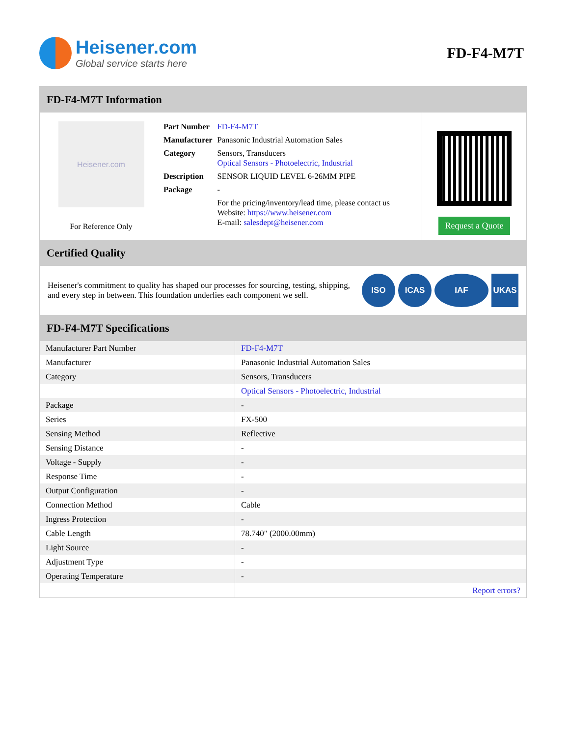Heisener.com
Global service starts here
FD-F4-M7T
FD-F4-M7T Information
Heisener.com
For Reference Only
| Part Number | FD-F4-M7T |
| Manufacturer | Panasonic Industrial Automation Sales |
| Category | Sensors, Transducers Optical Sensors - Photoelectric, Industrial |
| Description | SENSOR LIQUID LEVEL 6-26MM PIPE |
| Package | - |
| | For the pricing/inventory/lead time, please contact us Website: https://www.heisener.com E-mail: salesdept@heisener.com |
Request a Quote
Certified Quality
Heisener's commitment to quality has shaped our processes for sourcing, testing, shipping, and every step in between. This foundation underlies each component we sell.
ISO ICAS IAF UKAS
FD-F4-M7T Specifications
| Manufacturer Part Number | FD-F4-M7T |
| Manufacturer | Panasonic Industrial Automation Sales |
| Category | Sensors, Transducers |
| | Optical Sensors - Photoelectric, Industrial |
| Package | - |
| Series | FX-500 |
| Sensing Method | Reflective |
| Sensing Distance | - |
| Voltage - Supply | - |
| Response Time | - |
| Output Configuration | - |
| Connection Method | Cable |
| Ingress Protection | - |
| Cable Length | 78.740" (2000.00mm) |
| Light Source | - |
| Adjustment Type | - |
| Operating Temperature | - |
| | Report errors? |